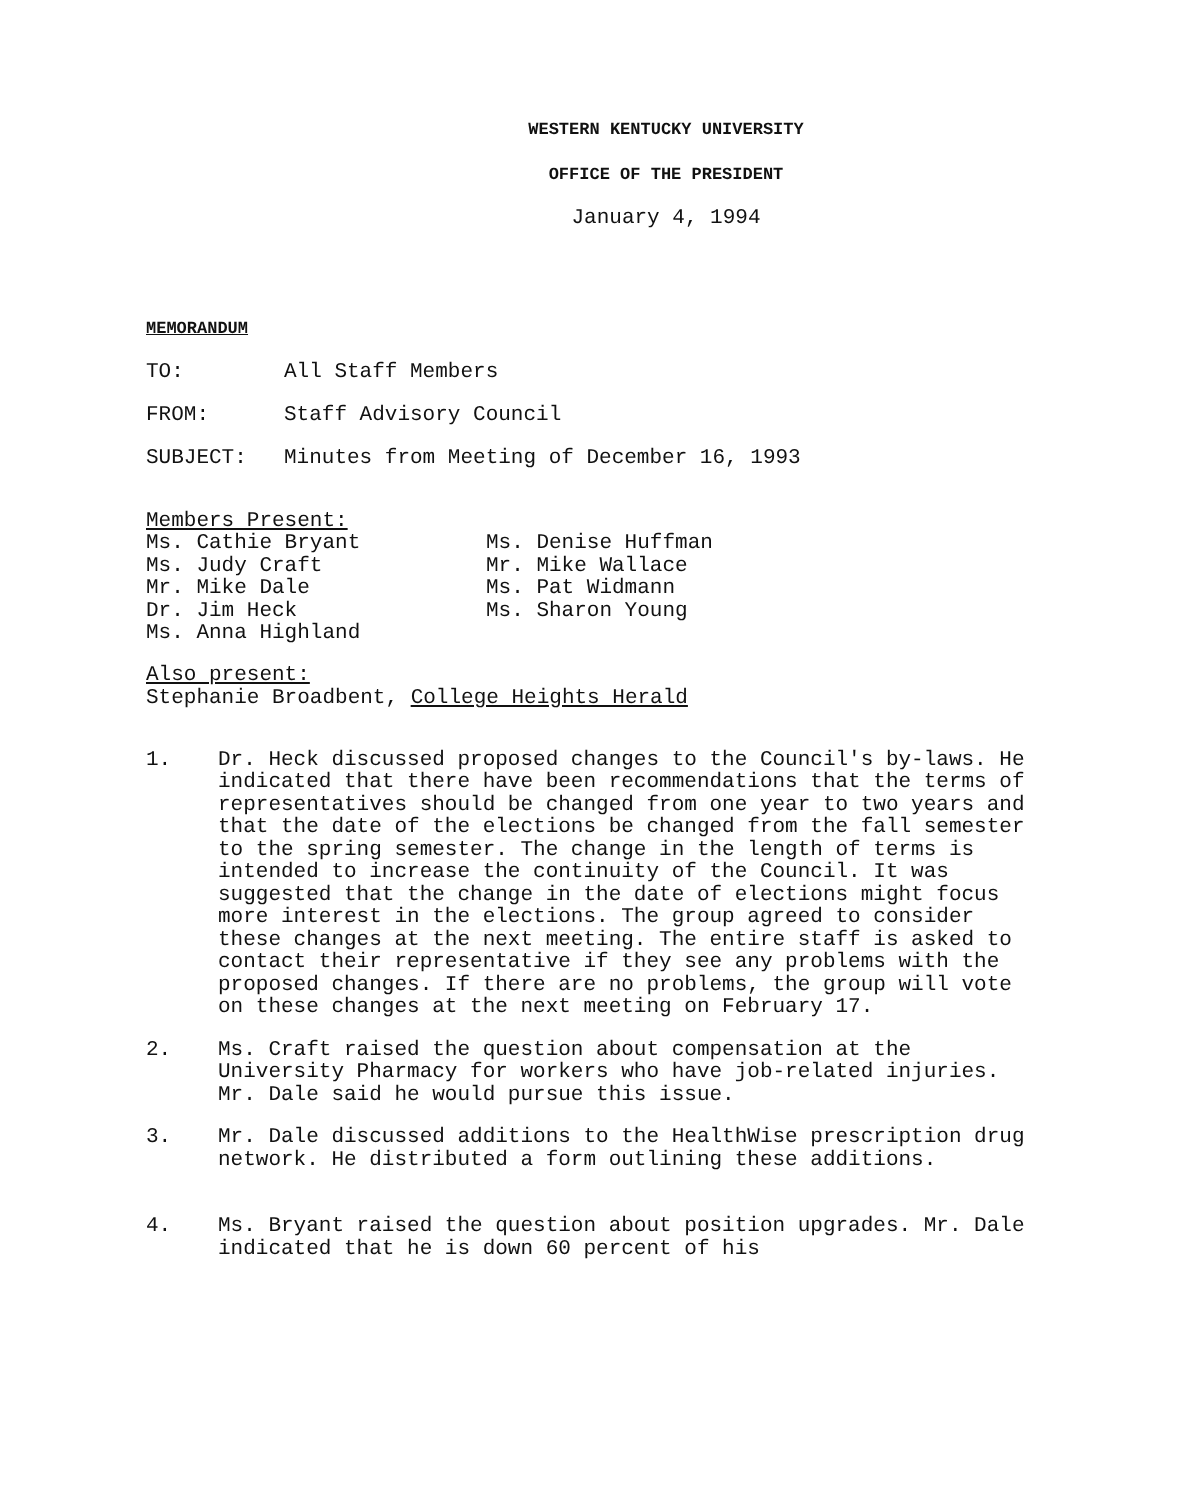WESTERN KENTUCKY UNIVERSITY
OFFICE OF THE PRESIDENT
January 4, 1994
MEMORANDUM
TO: All Staff Members
FROM: Staff Advisory Council
SUBJECT: Minutes from Meeting of December 16, 1993
Members Present:
Ms. Cathie Bryant
Ms. Judy Craft
Mr. Mike Dale
Dr. Jim Heck
Ms. Anna Highland
Ms. Denise Huffman
Mr. Mike Wallace
Ms. Pat Widmann
Ms. Sharon Young
Also present:
Stephanie Broadbent, College Heights Herald
1. Dr. Heck discussed proposed changes to the Council's by-laws. He indicated that there have been recommendations that the terms of representatives should be changed from one year to two years and that the date of the elections be changed from the fall semester to the spring semester. The change in the length of terms is intended to increase the continuity of the Council. It was suggested that the change in the date of elections might focus more interest in the elections. The group agreed to consider these changes at the next meeting. The entire staff is asked to contact their representative if they see any problems with the proposed changes. If there are no problems, the group will vote on these changes at the next meeting on February 17.
2. Ms. Craft raised the question about compensation at the University Pharmacy for workers who have job-related injuries. Mr. Dale said he would pursue this issue.
3. Mr. Dale discussed additions to the HealthWise prescription drug network. He distributed a form outlining these additions.
4. Ms. Bryant raised the question about position upgrades. Mr. Dale indicated that he is down 60 percent of his